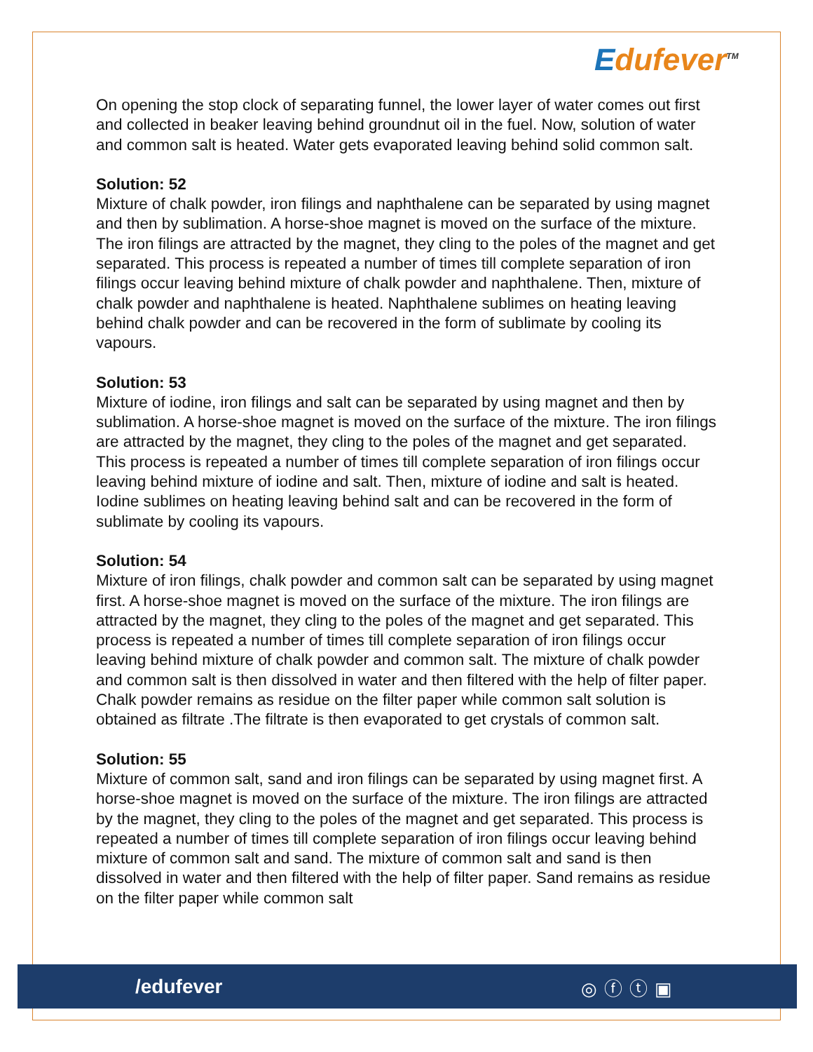Edufever<sup>TM</sup>
On opening the stop clock of separating funnel, the lower layer of water comes out first and collected in beaker leaving behind groundnut oil in the fuel. Now, solution of water and common salt is heated. Water gets evaporated leaving behind solid common salt.
Solution: 52
Mixture of chalk powder, iron filings and naphthalene can be separated by using magnet and then by sublimation. A horse-shoe magnet is moved on the surface of the mixture. The iron filings are attracted by the magnet, they cling to the poles of the magnet and get separated. This process is repeated a number of times till complete separation of iron filings occur leaving behind mixture of chalk powder and naphthalene. Then, mixture of chalk powder and naphthalene is heated. Naphthalene sublimes on heating leaving behind chalk powder and can be recovered in the form of sublimate by cooling its vapours.
Solution: 53
Mixture of iodine, iron filings and salt can be separated by using magnet and then by sublimation. A horse-shoe magnet is moved on the surface of the mixture. The iron filings are attracted by the magnet, they cling to the poles of the magnet and get separated. This process is repeated a number of times till complete separation of iron filings occur leaving behind mixture of iodine and salt. Then, mixture of iodine and salt is heated. Iodine sublimes on heating leaving behind salt and can be recovered in the form of sublimate by cooling its vapours.
Solution: 54
Mixture of iron filings, chalk powder and common salt can be separated by using magnet first. A horse-shoe magnet is moved on the surface of the mixture. The iron filings are attracted by the magnet, they cling to the poles of the magnet and get separated. This process is repeated a number of times till complete separation of iron filings occur leaving behind mixture of chalk powder and common salt. The mixture of chalk powder and common salt is then dissolved in water and then filtered with the help of filter paper. Chalk powder remains as residue on the filter paper while common salt solution is obtained as filtrate .The filtrate is then evaporated to get crystals of common salt.
Solution: 55
Mixture of common salt, sand and iron filings can be separated by using magnet first. A horse-shoe magnet is moved on the surface of the mixture. The iron filings are attracted by the magnet, they cling to the poles of the magnet and get separated. This process is repeated a number of times till complete separation of iron filings occur leaving behind mixture of common salt and sand. The mixture of common salt and sand is then dissolved in water and then filtered with the help of filter paper. Sand remains as residue on the filter paper while common salt
/edufever ◎ⓕⓣ▣